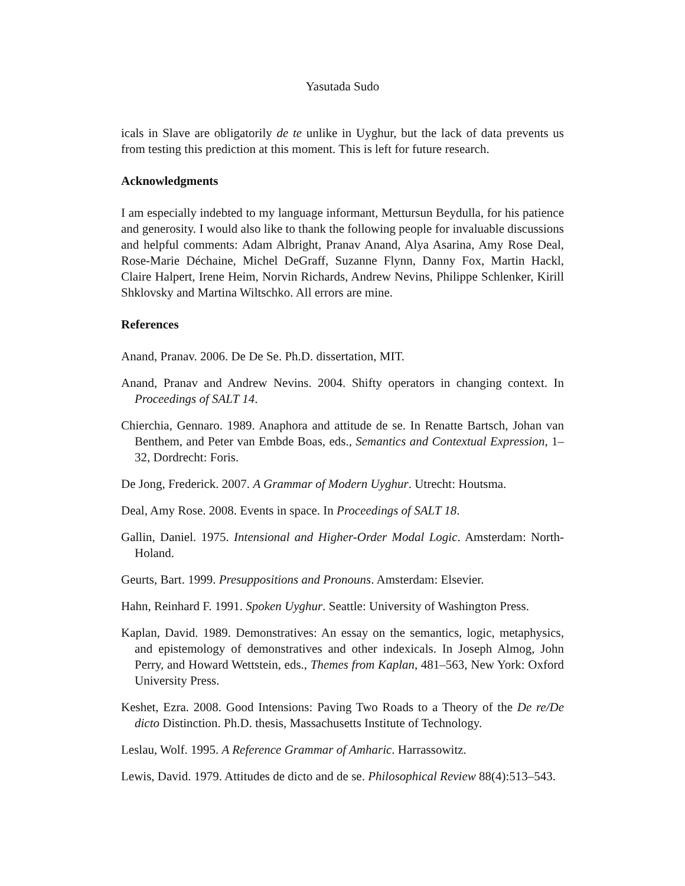Yasutada Sudo
icals in Slave are obligatorily de te unlike in Uyghur, but the lack of data prevents us from testing this prediction at this moment. This is left for future research.
Acknowledgments
I am especially indebted to my language informant, Mettursun Beydulla, for his patience and generosity. I would also like to thank the following people for invaluable discussions and helpful comments: Adam Albright, Pranav Anand, Alya Asarina, Amy Rose Deal, Rose-Marie Déchaine, Michel DeGraff, Suzanne Flynn, Danny Fox, Martin Hackl, Claire Halpert, Irene Heim, Norvin Richards, Andrew Nevins, Philippe Schlenker, Kirill Shklovsky and Martina Wiltschko. All errors are mine.
References
Anand, Pranav. 2006. De De Se. Ph.D. dissertation, MIT.
Anand, Pranav and Andrew Nevins. 2004. Shifty operators in changing context. In Proceedings of SALT 14.
Chierchia, Gennaro. 1989. Anaphora and attitude de se. In Renatte Bartsch, Johan van Benthem, and Peter van Embde Boas, eds., Semantics and Contextual Expression, 1–32, Dordrecht: Foris.
De Jong, Frederick. 2007. A Grammar of Modern Uyghur. Utrecht: Houtsma.
Deal, Amy Rose. 2008. Events in space. In Proceedings of SALT 18.
Gallin, Daniel. 1975. Intensional and Higher-Order Modal Logic. Amsterdam: North-Holand.
Geurts, Bart. 1999. Presuppositions and Pronouns. Amsterdam: Elsevier.
Hahn, Reinhard F. 1991. Spoken Uyghur. Seattle: University of Washington Press.
Kaplan, David. 1989. Demonstratives: An essay on the semantics, logic, metaphysics, and epistemology of demonstratives and other indexicals. In Joseph Almog, John Perry, and Howard Wettstein, eds., Themes from Kaplan, 481–563, New York: Oxford University Press.
Keshet, Ezra. 2008. Good Intensions: Paving Two Roads to a Theory of the De re/De dicto Distinction. Ph.D. thesis, Massachusetts Institute of Technology.
Leslau, Wolf. 1995. A Reference Grammar of Amharic. Harrassowitz.
Lewis, David. 1979. Attitudes de dicto and de se. Philosophical Review 88(4):513–543.